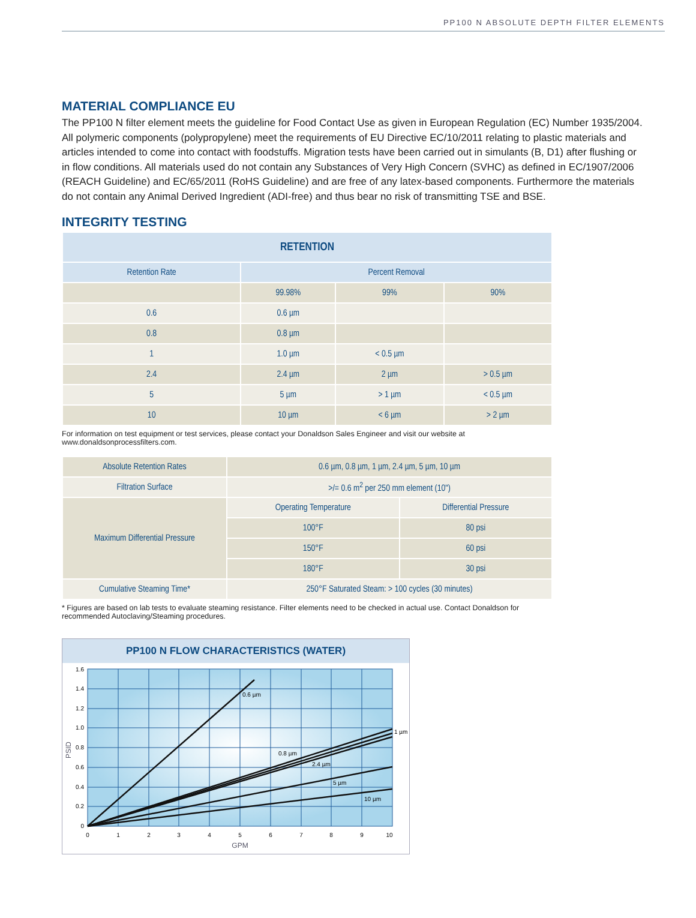PP100 N ABSOLUTE DEPTH FILTER ELEMENTS
MATERIAL COMPLIANCE EU
The PP100 N filter element meets the guideline for Food Contact Use as given in European Regulation (EC) Number 1935/2004. All polymeric components (polypropylene) meet the requirements of EU Directive EC/10/2011 relating to plastic materials and articles intended to come into contact with foodstuffs. Migration tests have been carried out in simulants (B, D1) after flushing or in flow conditions. All materials used do not contain any Substances of Very High Concern (SVHC) as defined in EC/1907/2006 (REACH Guideline) and EC/65/2011 (RoHS Guideline) and are free of any latex-based components. Furthermore the materials do not contain any Animal Derived Ingredient (ADI-free) and thus bear no risk of transmitting TSE and BSE.
INTEGRITY TESTING
| RETENTION | | | |
| --- | --- | --- | --- |
| Retention Rate | Percent Removal | | |
| | 99.98% | 99% | 90% |
| 0.6 | 0.6 µm | | |
| 0.8 | 0.8 µm | | |
| 1 | 1.0 µm | < 0.5 µm | |
| 2.4 | 2.4 µm | 2 µm | > 0.5 µm |
| 5 | 5 µm | > 1 µm | < 0.5 µm |
| 10 | 10 µm | < 6 µm | > 2 µm |
For information on test equipment or test services, please contact your Donaldson Sales Engineer and visit our website at www.donaldsonprocessfilters.com.
| Absolute Retention Rates | 0.6 µm, 0.8 µm, 1 µm, 2.4 µm, 5 µm, 10 µm | |
| Filtration Surface | >/= 0.6 m<sup>2</sup> per 250 mm element (10") | |
| Maximum Differential Pressure | Operating Temperature | Differential Pressure |
| | 100°F | 80 psi |
| | 150°F | 60 psi |
| | 180°F | 30 psi |
| Cumulative Steaming Time* | 250°F Saturated Steam: > 100 cycles (30 minutes) | |
* Figures are based on lab tests to evaluate steaming resistance. Filter elements need to be checked in actual use. Contact Donaldson for recommended Autoclaving/Steaming procedures.
PP100 N FLOW CHARACTERISTICS (WATER)
0.6 µm
1 µm
0.8 µm
2.4 µm
5 µm
10 µm
1.6
1.4
1.2
1.0
0.8
0.6
0.4
0.2
0
0
1
2
3
4
5
6
7
8
9
10
GPM
PSID